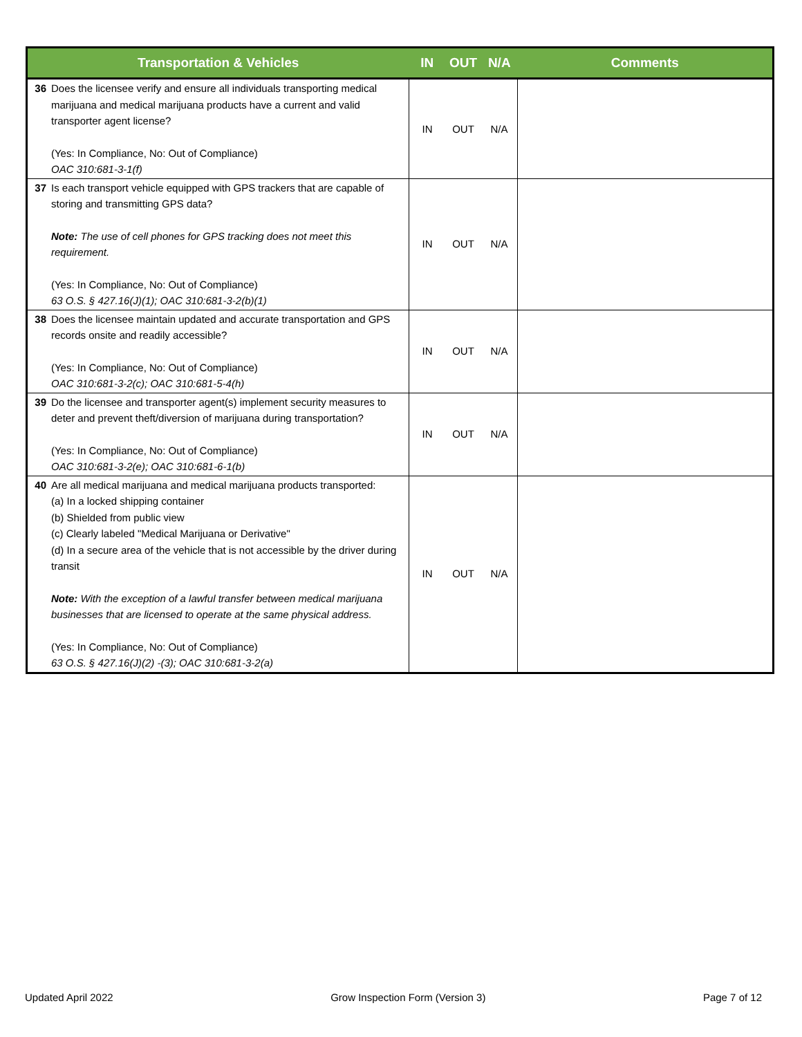| Transportation & Vehicles | | IN | OUT | N/A | Comments |
| --- | --- | --- | --- | --- | --- |
| 36 | Does the licensee verify and ensure all individuals transporting medical marijuana and medical marijuana products have a current and valid transporter agent license? (Yes: In Compliance, No: Out of Compliance) OAC 310:681-3-1(f) | IN | OUT | N/A | |
| 37 | Is each transport vehicle equipped with GPS trackers that are capable of storing and transmitting GPS data? Note: The use of cell phones for GPS tracking does not meet this requirement. (Yes: In Compliance, No: Out of Compliance) 63 O.S. § 427.16(J)(1); OAC 310:681-3-2(b)(1) | IN | OUT | N/A | |
| 38 | Does the licensee maintain updated and accurate transportation and GPS records onsite and readily accessible? (Yes: In Compliance, No: Out of Compliance) OAC 310:681-3-2(c); OAC 310:681-5-4(h) | IN | OUT | N/A | |
| 39 | Do the licensee and transporter agent(s) implement security measures to deter and prevent theft/diversion of marijuana during transportation? (Yes: In Compliance, No: Out of Compliance) OAC 310:681-3-2(e); OAC 310:681-6-1(b) | IN | OUT | N/A | |
| 40 | Are all medical marijuana and medical marijuana products transported: (a) In a locked shipping container (b) Shielded from public view (c) Clearly labeled "Medical Marijuana or Derivative" (d) In a secure area of the vehicle that is not accessible by the driver during transit Note: With the exception of a lawful transfer between medical marijuana businesses that are licensed to operate at the same physical address. (Yes: In Compliance, No: Out of Compliance) 63 O.S. § 427.16(J)(2) -(3); OAC 310:681-3-2(a) | IN | OUT | N/A | |
Updated April 2022 Grow Inspection Form (Version 3) Page 7 of 12